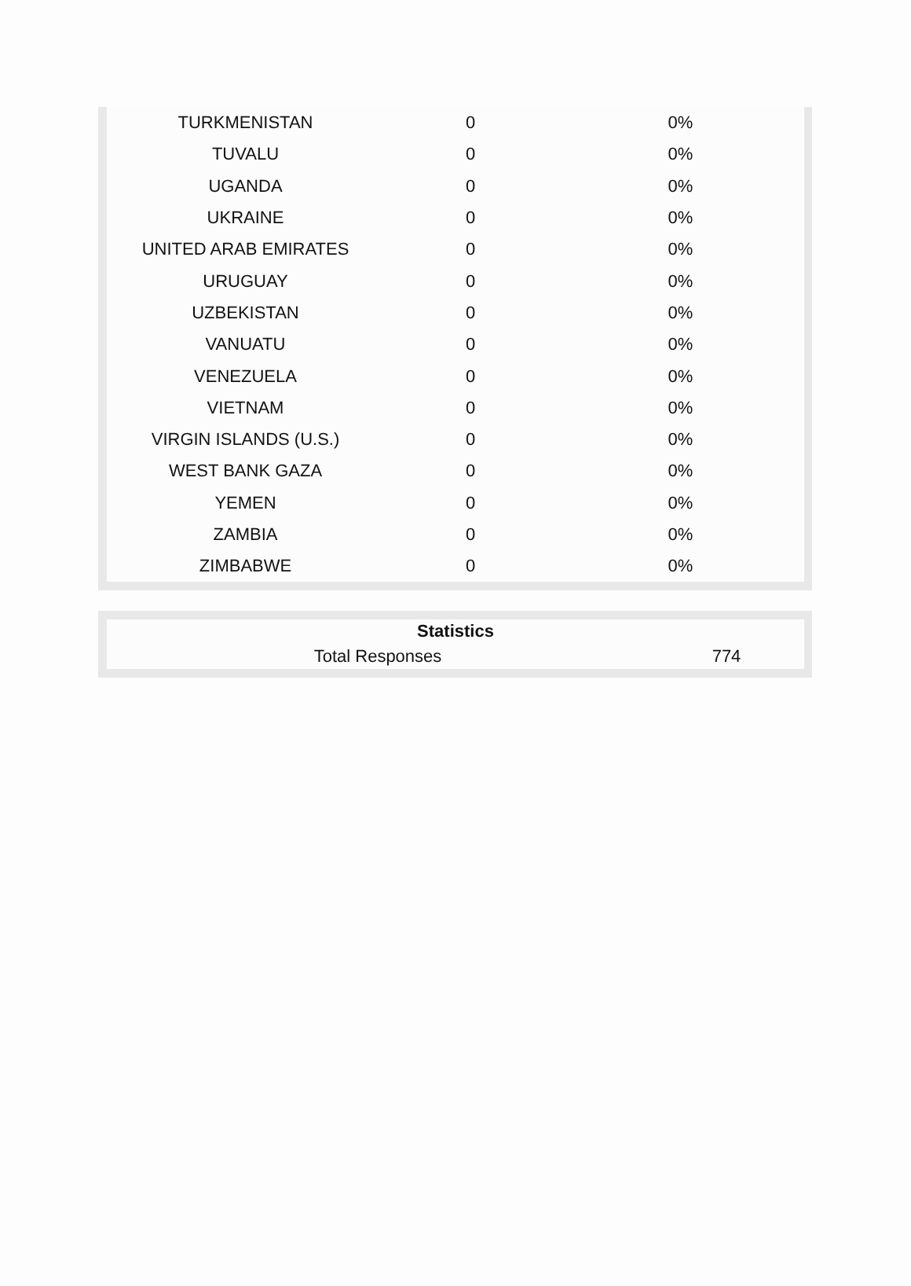| TURKMENISTAN | 0 | 0% |
| TUVALU | 0 | 0% |
| UGANDA | 0 | 0% |
| UKRAINE | 0 | 0% |
| UNITED ARAB EMIRATES | 0 | 0% |
| URUGUAY | 0 | 0% |
| UZBEKISTAN | 0 | 0% |
| VANUATU | 0 | 0% |
| VENEZUELA | 0 | 0% |
| VIETNAM | 0 | 0% |
| VIRGIN ISLANDS (U.S.) | 0 | 0% |
| WEST BANK GAZA | 0 | 0% |
| YEMEN | 0 | 0% |
| ZAMBIA | 0 | 0% |
| ZIMBABWE | 0 | 0% |
| Statistics | |
| --- | --- |
| Total Responses | 774 |